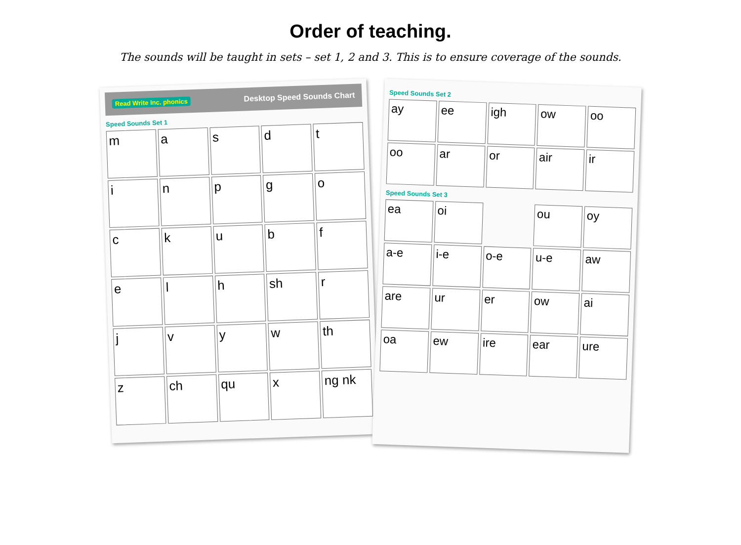Order of teaching.
The sounds will be taught in sets – set 1, 2 and 3. This is to ensure coverage of the sounds.
Read Write Inc. phonics Desktop Speed Sounds Chart
Speed Sounds Set 1
m
a
s
d
t
i
n
p
g
o
c
k
u
b
f
e
l
h
sh
r
j
v
y
w
th
z
ch
qu
x
ng nk
Speed Sounds Set 2
ay
ee
igh
ow
oo
oo
ar
or
air
ir
Speed Sounds Set 3
ea
oi
ou
oy
a-e
i-e
o-e
u-e
aw
are
ur
er
ow
ai
oa
ew
ire
ear
ure